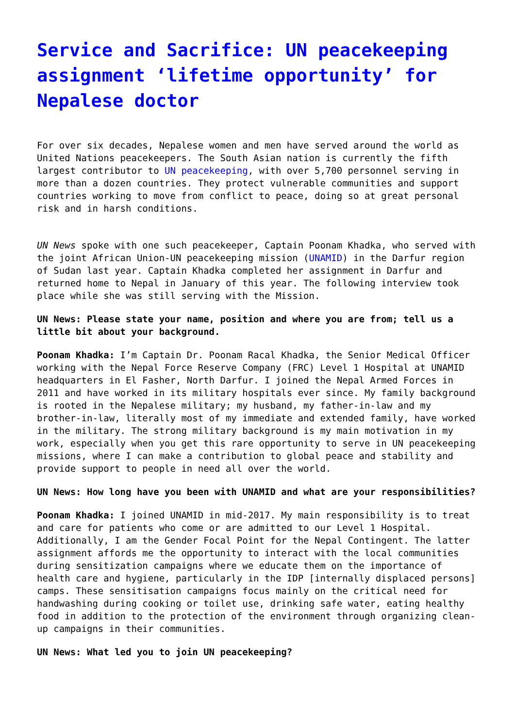Service and Sacrifice: UN peacekeeping assignment ‘lifetime opportunity’ for Nepalese doctor
For over six decades, Nepalese women and men have served around the world as United Nations peacekeepers. The South Asian nation is currently the fifth largest contributor to UN peacekeeping, with over 5,700 personnel serving in more than a dozen countries. They protect vulnerable communities and support countries working to move from conflict to peace, doing so at great personal risk and in harsh conditions.
UN News spoke with one such peacekeeper, Captain Poonam Khadka, who served with the joint African Union-UN peacekeeping mission (UNAMID) in the Darfur region of Sudan last year. Captain Khadka completed her assignment in Darfur and returned home to Nepal in January of this year. The following interview took place while she was still serving with the Mission.
UN News: Please state your name, position and where you are from; tell us a little bit about your background.
Poonam Khadka: I’m Captain Dr. Poonam Racal Khadka, the Senior Medical Officer working with the Nepal Force Reserve Company (FRC) Level 1 Hospital at UNAMID headquarters in El Fasher, North Darfur. I joined the Nepal Armed Forces in 2011 and have worked in its military hospitals ever since. My family background is rooted in the Nepalese military; my husband, my father-in-law and my brother-in-law, literally most of my immediate and extended family, have worked in the military. The strong military background is my main motivation in my work, especially when you get this rare opportunity to serve in UN peacekeeping missions, where I can make a contribution to global peace and stability and provide support to people in need all over the world.
UN News: How long have you been with UNAMID and what are your responsibilities?
Poonam Khadka: I joined UNAMID in mid-2017. My main responsibility is to treat and care for patients who come or are admitted to our Level 1 Hospital. Additionally, I am the Gender Focal Point for the Nepal Contingent. The latter assignment affords me the opportunity to interact with the local communities during sensitization campaigns where we educate them on the importance of health care and hygiene, particularly in the IDP [internally displaced persons] camps. These sensitisation campaigns focus mainly on the critical need for handwashing during cooking or toilet use, drinking safe water, eating healthy food in addition to the protection of the environment through organizing clean-up campaigns in their communities.
UN News: What led you to join UN peacekeeping?